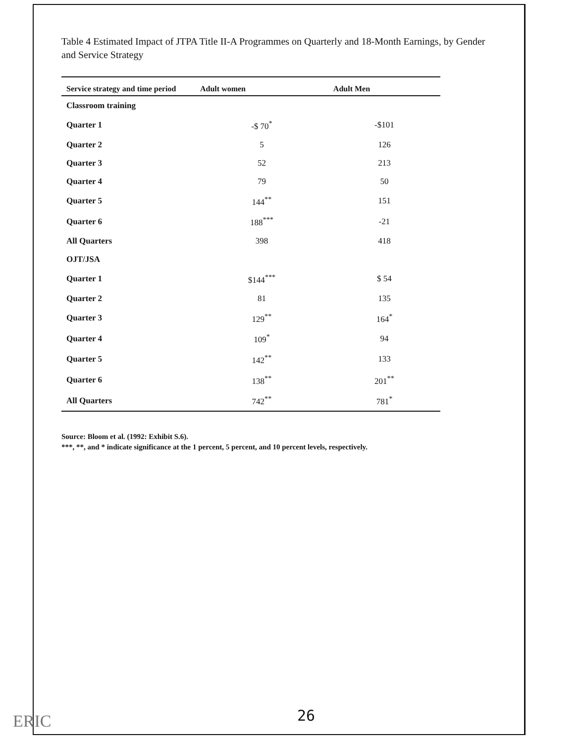Table 4 Estimated Impact of JTPA Title II-A Programmes on Quarterly and 18-Month Earnings, by Gender and Service Strategy
| Service strategy and time period | Adult women | Adult Men |
| --- | --- | --- |
| Classroom training | | |
| Quarter 1 | -$ 70<sup>*</sup> | -$101 |
| Quarter 2 | 5 | 126 |
| Quarter 3 | 52 | 213 |
| Quarter 4 | 79 | 50 |
| Quarter 5 | 144<sup>**</sup> | 151 |
| Quarter 6 | 188<sup>***</sup> | -21 |
| All Quarters | 398 | 418 |
| OJT/JSA | | |
| Quarter 1 | $144<sup>***</sup> | $ 54 |
| Quarter 2 | 81 | 135 |
| Quarter 3 | 129<sup>**</sup> | 164<sup>*</sup> |
| Quarter 4 | 109<sup>*</sup> | 94 |
| Quarter 5 | 142<sup>**</sup> | 133 |
| Quarter 6 | 138<sup>**</sup> | 201<sup>**</sup> |
| All Quarters | 742<sup>**</sup> | 781<sup>*</sup> |
Source: Bloom et al. (1992: Exhibit S.6).
***, **, and * indicate significance at the 1 percent, 5 percent, and 10 percent levels, respectively.
26
ERIC